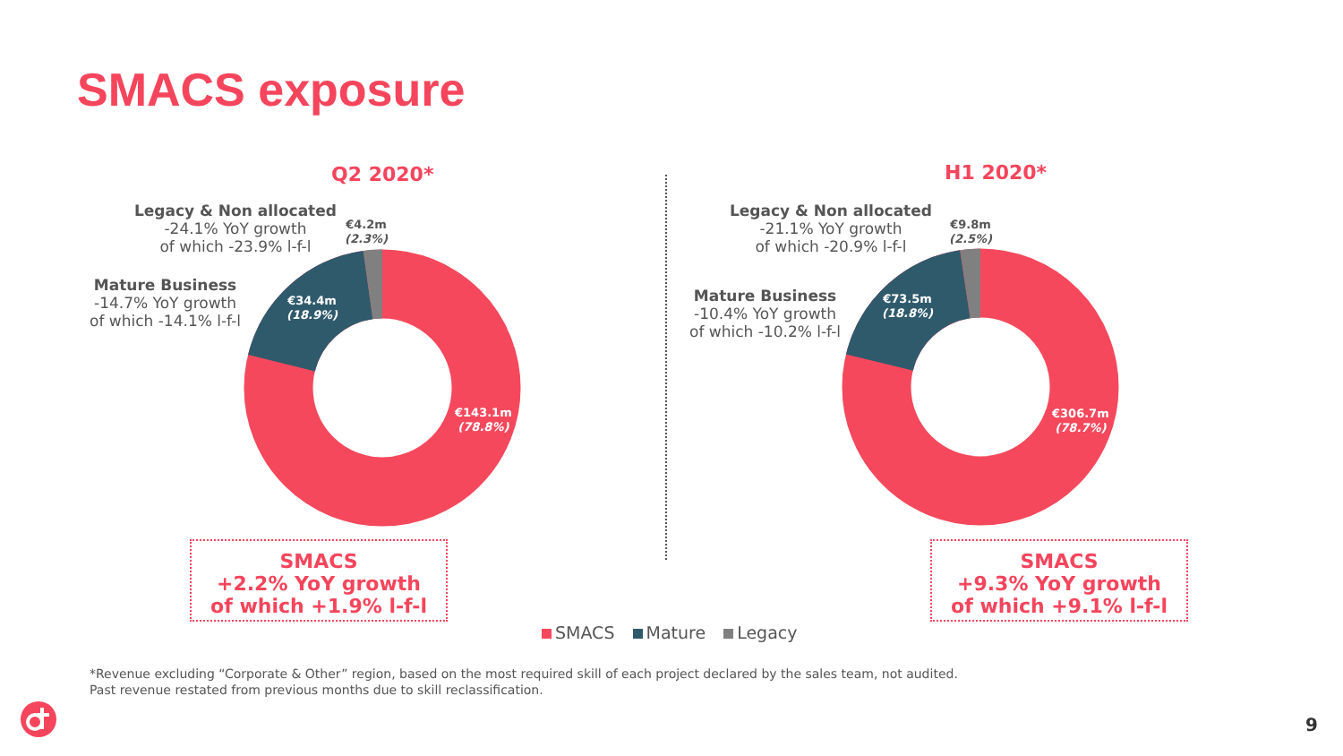SMACS exposure
Q2 2020*
Legacy & Non allocated
-24.1% YoY growth
of which -23.9% l-f-l
€4.2m
(2.3%)
Mature Business
-14.7% YoY growth
of which -14.1% l-f-l
€34.4m
(18.9%)
€143.1m
(78.8%)
H1 2020*
Legacy & Non allocated
-21.1% YoY growth
of which -20.9% l-f-l
€9.8m
(2.5%)
Mature Business
-10.4% YoY growth
of which -10.2% l-f-l
€73.5m
(18.8%)
€306.7m
(78.7%)
SMACS
+2.2% YoY growth
of which +1.9% l-f-l
SMACS
+9.3% YoY growth
of which +9.1% l-f-l
SMACS Mature Legacy
*Revenue excluding “Corporate & Other” region, based on the most required skill of each project declared by the sales team, not audited.
Past revenue restated from previous months due to skill reclassification.
9